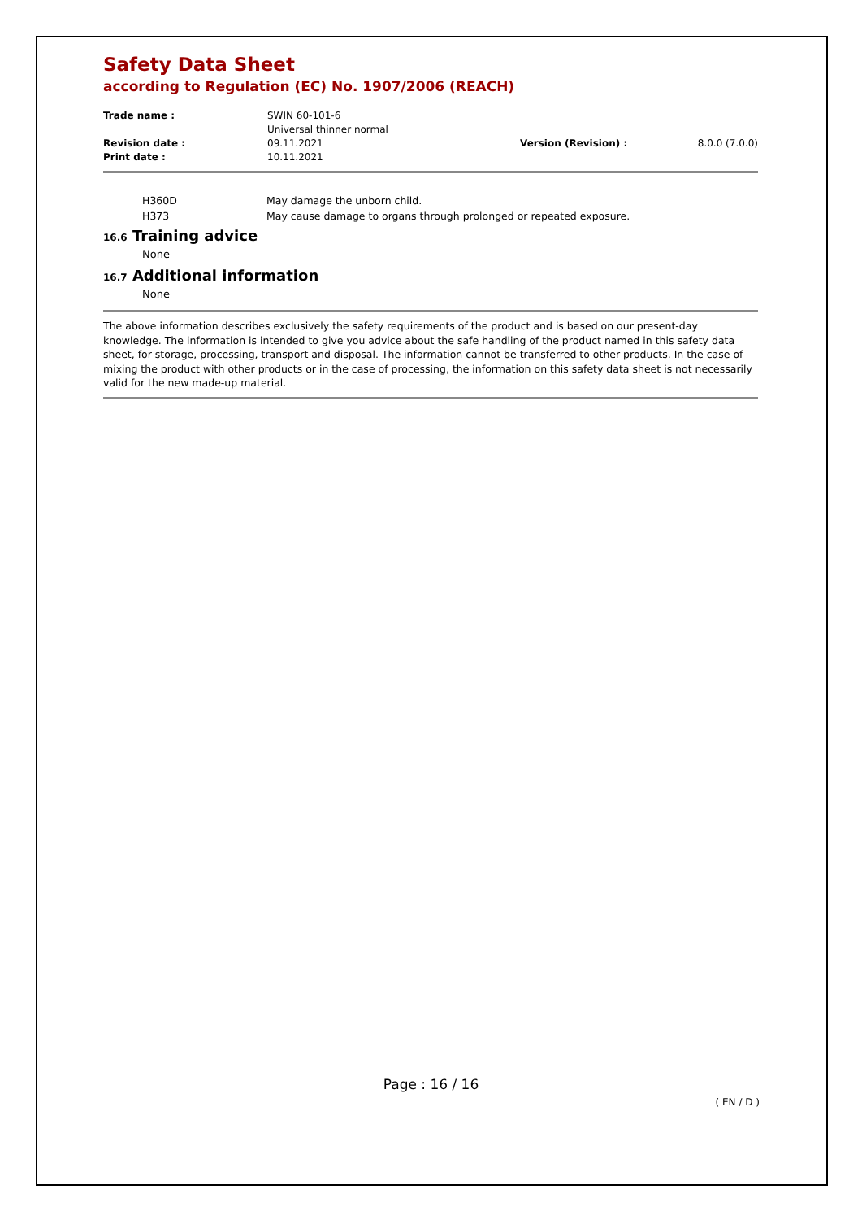Safety Data Sheet
according to Regulation (EC) No. 1907/2006 (REACH)
| Trade name : | SWIN 60-101-6 Universal thinner normal | | |
| Revision date : | 09.11.2021 | Version (Revision) : | 8.0.0 (7.0.0) |
| Print date : | 10.11.2021 | | |
H360D May damage the unborn child.
H373 May cause damage to organs through prolonged or repeated exposure.
16.6 Training advice
None
16.7 Additional information
None
The above information describes exclusively the safety requirements of the product and is based on our present-day knowledge. The information is intended to give you advice about the safe handling of the product named in this safety data sheet, for storage, processing, transport and disposal. The information cannot be transferred to other products. In the case of mixing the product with other products or in the case of processing, the information on this safety data sheet is not necessarily valid for the new made-up material.
Page : 16 / 16
( EN / D )